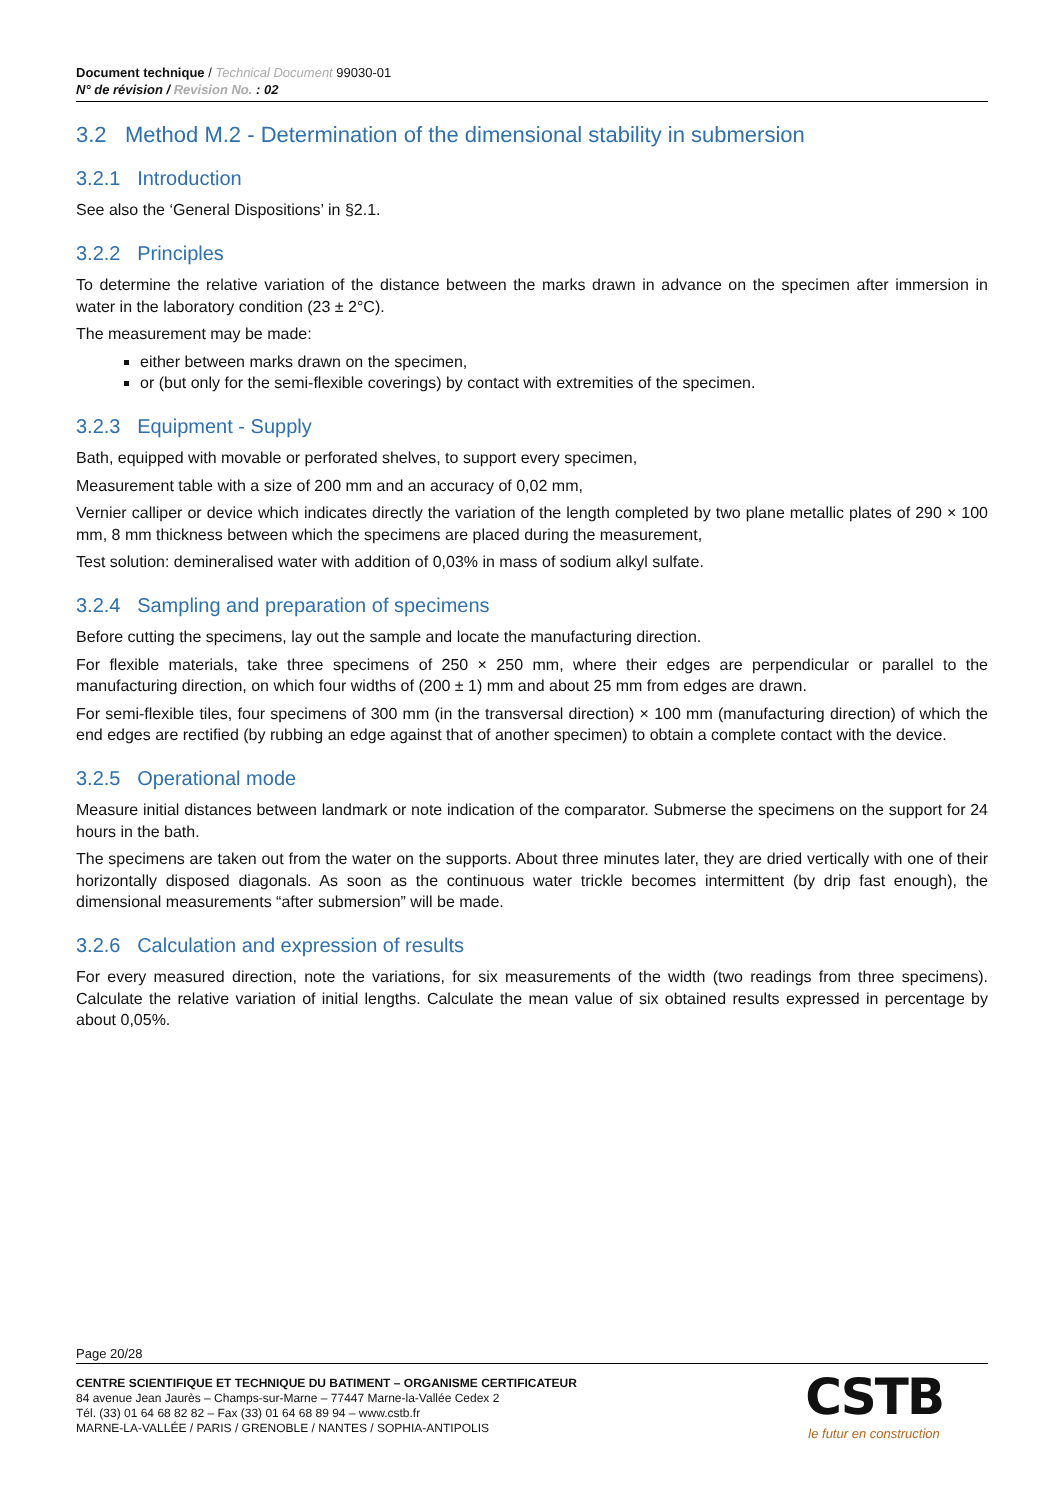Document technique / Technical Document 99030-01
N° de révision / Revision No. : 02
3.2 Method M.2 - Determination of the dimensional stability in submersion
3.2.1 Introduction
See also the ‘General Dispositions’ in §2.1.
3.2.2 Principles
To determine the relative variation of the distance between the marks drawn in advance on the specimen after immersion in water in the laboratory condition (23 ± 2°C).
The measurement may be made:
either between marks drawn on the specimen,
or (but only for the semi-flexible coverings) by contact with extremities of the specimen.
3.2.3 Equipment - Supply
Bath, equipped with movable or perforated shelves, to support every specimen,
Measurement table with a size of 200 mm and an accuracy of 0,02 mm,
Vernier calliper or device which indicates directly the variation of the length completed by two plane metallic plates of 290 × 100 mm, 8 mm thickness between which the specimens are placed during the measurement,
Test solution: demineralised water with addition of 0,03% in mass of sodium alkyl sulfate.
3.2.4 Sampling and preparation of specimens
Before cutting the specimens, lay out the sample and locate the manufacturing direction.
For flexible materials, take three specimens of 250 × 250 mm, where their edges are perpendicular or parallel to the manufacturing direction, on which four widths of (200 ± 1) mm and about 25 mm from edges are drawn.
For semi-flexible tiles, four specimens of 300 mm (in the transversal direction) × 100 mm (manufacturing direction) of which the end edges are rectified (by rubbing an edge against that of another specimen) to obtain a complete contact with the device.
3.2.5 Operational mode
Measure initial distances between landmark or note indication of the comparator. Submerse the specimens on the support for 24 hours in the bath.
The specimens are taken out from the water on the supports. About three minutes later, they are dried vertically with one of their horizontally disposed diagonals. As soon as the continuous water trickle becomes intermittent (by drip fast enough), the dimensional measurements “after submersion” will be made.
3.2.6 Calculation and expression of results
For every measured direction, note the variations, for six measurements of the width (two readings from three specimens). Calculate the relative variation of initial lengths. Calculate the mean value of six obtained results expressed in percentage by about 0,05%.
Page 20/28
CENTRE SCIENTIFIQUE ET TECHNIQUE DU BATIMENT – ORGANISME CERTIFICATEUR
84 avenue Jean Jaurès – Champs-sur-Marne – 77447 Marne-la-Vallée Cedex 2
Tél. (33) 01 64 68 82 82 – Fax (33) 01 64 68 89 94 – www.cstb.fr
MARNE-LA-VALLÉE / PARIS / GRENOBLE / NANTES / SOPHIA-ANTIPOLIS
CSTB
le futur en construction